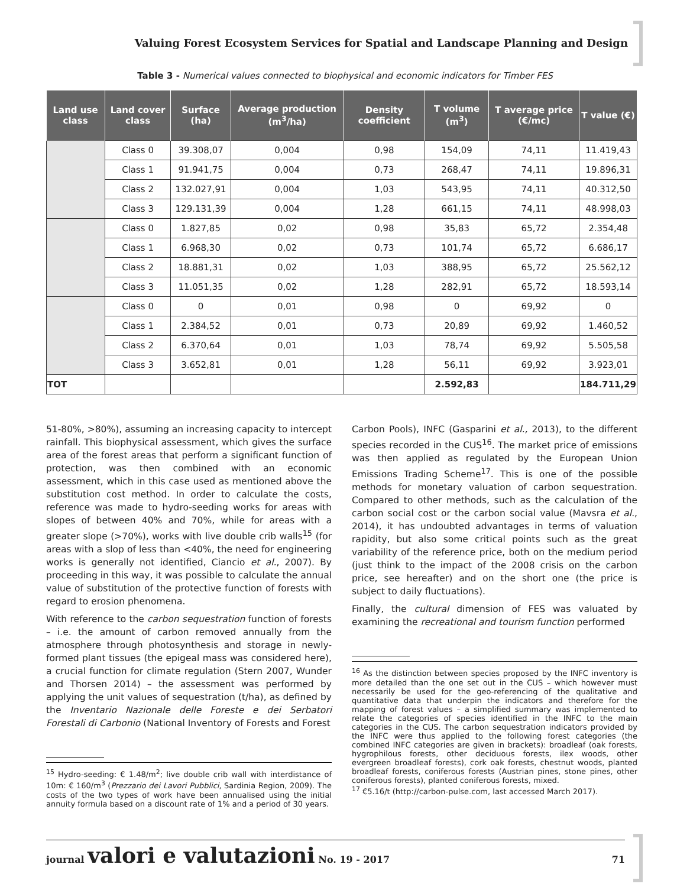Valuing Forest Ecosystem Services for Spatial and Landscape Planning and Design
Table 3 - Numerical values connected to biophysical and economic indicators for Timber FES
| Land use class | Land cover class | Surface (ha) | Average production (m<sup>3</sup>/ha) | Density coefficient | T volume (m<sup>3</sup>) | T average price (€/mc) | T value (€) |
| --- | --- | --- | --- | --- | --- | --- | --- |
| | Class 0 | 39.308,07 | 0,004 | 0,98 | 154,09 | 74,11 | 11.419,43 |
| | Class 1 | 91.941,75 | 0,004 | 0,73 | 268,47 | 74,11 | 19.896,31 |
| | Class 2 | 132.027,91 | 0,004 | 1,03 | 543,95 | 74,11 | 40.312,50 |
| | Class 3 | 129.131,39 | 0,004 | 1,28 | 661,15 | 74,11 | 48.998,03 |
| | Class 0 | 1.827,85 | 0,02 | 0,98 | 35,83 | 65,72 | 2.354,48 |
| | Class 1 | 6.968,30 | 0,02 | 0,73 | 101,74 | 65,72 | 6.686,17 |
| | Class 2 | 18.881,31 | 0,02 | 1,03 | 388,95 | 65,72 | 25.562,12 |
| | Class 3 | 11.051,35 | 0,02 | 1,28 | 282,91 | 65,72 | 18.593,14 |
| | Class 0 | 0 | 0,01 | 0,98 | 0 | 69,92 | 0 |
| | Class 1 | 2.384,52 | 0,01 | 0,73 | 20,89 | 69,92 | 1.460,52 |
| | Class 2 | 6.370,64 | 0,01 | 1,03 | 78,74 | 69,92 | 5.505,58 |
| | Class 3 | 3.652,81 | 0,01 | 1,28 | 56,11 | 69,92 | 3.923,01 |
| TOT | | | | | 2.592,83 | | 184.711,29 |
51-80%, >80%), assuming an increasing capacity to intercept rainfall. This biophysical assessment, which gives the surface area of the forest areas that perform a significant function of protection, was then combined with an economic assessment, which in this case used as mentioned above the substitution cost method. In order to calculate the costs, reference was made to hydro-seeding works for areas with slopes of between 40% and 70%, while for areas with a greater slope (>70%), works with live double crib walls<sup>15</sup> (for areas with a slop of less than <40%, the need for engineering works is generally not identified, Ciancio et al., 2007). By proceeding in this way, it was possible to calculate the annual value of substitution of the protective function of forests with regard to erosion phenomena.
With reference to the carbon sequestration function of forests – i.e. the amount of carbon removed annually from the atmosphere through photosynthesis and storage in newly-formed plant tissues (the epigeal mass was considered here), a crucial function for climate regulation (Stern 2007, Wunder and Thorsen 2014) – the assessment was performed by applying the unit values of sequestration (t/ha), as defined by the Inventario Nazionale delle Foreste e dei Serbatori Forestali di Carbonio (National Inventory of Forests and Forest
<sup>15</sup> Hydro-seeding: € 1.48/m<sup>2</sup>; live double crib wall with interdistance of 10m: € 160/m<sup>3</sup> (Prezzario dei Lavori Pubblici, Sardinia Region, 2009). The costs of the two types of work have been annualised using the initial annuity formula based on a discount rate of 1% and a period of 30 years.
Carbon Pools), INFC (Gasparini et al., 2013), to the different species recorded in the CUS<sup>16</sup>. The market price of emissions was then applied as regulated by the European Union Emissions Trading Scheme<sup>17</sup>. This is one of the possible methods for monetary valuation of carbon sequestration. Compared to other methods, such as the calculation of the carbon social cost or the carbon social value (Mavsra et al., 2014), it has undoubted advantages in terms of valuation rapidity, but also some critical points such as the great variability of the reference price, both on the medium period (just think to the impact of the 2008 crisis on the carbon price, see hereafter) and on the short one (the price is subject to daily fluctuations).
Finally, the cultural dimension of FES was valuated by examining the recreational and tourism function performed
<sup>16</sup> As the distinction between species proposed by the INFC inventory is more detailed than the one set out in the CUS – which however must necessarily be used for the geo-referencing of the qualitative and quantitative data that underpin the indicators and therefore for the mapping of forest values – a simplified summary was implemented to relate the categories of species identified in the INFC to the main categories in the CUS. The carbon sequestration indicators provided by the INFC were thus applied to the following forest categories (the combined INFC categories are given in brackets): broadleaf (oak forests, hygrophilous forests, other deciduous forests, ilex woods, other evergreen broadleaf forests), cork oak forests, chestnut woods, planted broadleaf forests, coniferous forests (Austrian pines, stone pines, other coniferous forests), planted coniferous forests, mixed.
<sup>17</sup> €5.16/t (http://carbon-pulse.com, last accessed March 2017).
journal valori e valutazioni No. 19 - 2017 71